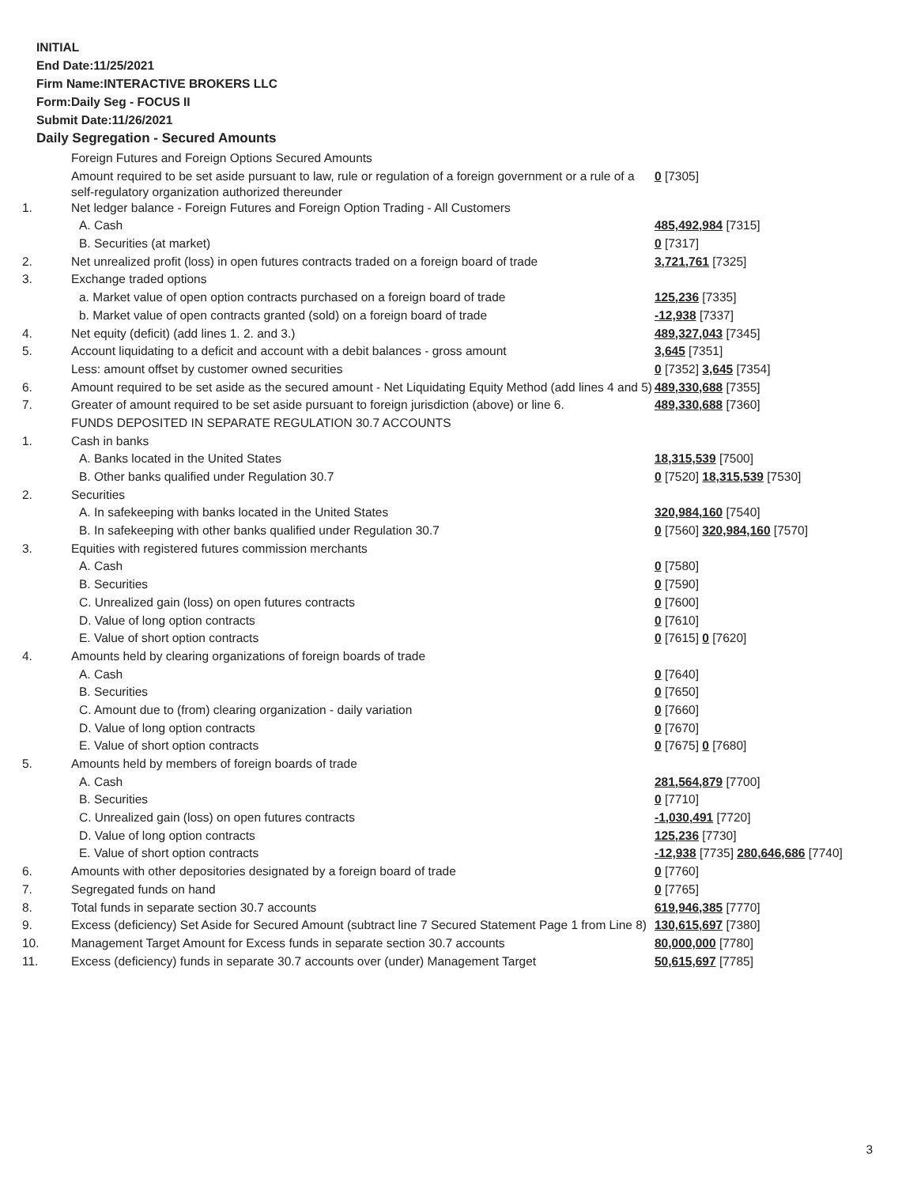INITIAL
End Date:11/25/2021
Firm Name:INTERACTIVE BROKERS LLC
Form:Daily Seg - FOCUS II
Submit Date:11/26/2021
Daily Segregation - Secured Amounts
| | Foreign Futures and Foreign Options Secured Amounts | |
| | Amount required to be set aside pursuant to law, rule or regulation of a foreign government or a rule of a self-regulatory organization authorized thereunder | 0 [7305] |
| 1. | Net ledger balance - Foreign Futures and Foreign Option Trading - All Customers | |
| | A. Cash | 485,492,984 [7315] |
| | B. Securities (at market) | 0 [7317] |
| 2. | Net unrealized profit (loss) in open futures contracts traded on a foreign board of trade | 3,721,761 [7325] |
| 3. | Exchange traded options | |
| | a. Market value of open option contracts purchased on a foreign board of trade | 125,236 [7335] |
| | b. Market value of open contracts granted (sold) on a foreign board of trade | -12,938 [7337] |
| 4. | Net equity (deficit) (add lines 1. 2. and 3.) | 489,327,043 [7345] |
| 5. | Account liquidating to a deficit and account with a debit balances - gross amount | 3,645 [7351] |
| | Less: amount offset by customer owned securities | 0 [7352] 3,645 [7354] |
| 6. | Amount required to be set aside as the secured amount - Net Liquidating Equity Method (add lines 4 and 5) | 489,330,688 [7355] |
| 7. | Greater of amount required to be set aside pursuant to foreign jurisdiction (above) or line 6. | 489,330,688 [7360] |
| | FUNDS DEPOSITED IN SEPARATE REGULATION 30.7 ACCOUNTS | |
| 1. | Cash in banks | |
| | A. Banks located in the United States | 18,315,539 [7500] |
| | B. Other banks qualified under Regulation 30.7 | 0 [7520] 18,315,539 [7530] |
| 2. | Securities | |
| | A. In safekeeping with banks located in the United States | 320,984,160 [7540] |
| | B. In safekeeping with other banks qualified under Regulation 30.7 | 0 [7560] 320,984,160 [7570] |
| 3. | Equities with registered futures commission merchants | |
| | A. Cash | 0 [7580] |
| | B. Securities | 0 [7590] |
| | C. Unrealized gain (loss) on open futures contracts | 0 [7600] |
| | D. Value of long option contracts | 0 [7610] |
| | E. Value of short option contracts | 0 [7615] 0 [7620] |
| 4. | Amounts held by clearing organizations of foreign boards of trade | |
| | A. Cash | 0 [7640] |
| | B. Securities | 0 [7650] |
| | C. Amount due to (from) clearing organization - daily variation | 0 [7660] |
| | D. Value of long option contracts | 0 [7670] |
| | E. Value of short option contracts | 0 [7675] 0 [7680] |
| 5. | Amounts held by members of foreign boards of trade | |
| | A. Cash | 281,564,879 [7700] |
| | B. Securities | 0 [7710] |
| | C. Unrealized gain (loss) on open futures contracts | -1,030,491 [7720] |
| | D. Value of long option contracts | 125,236 [7730] |
| | E. Value of short option contracts | -12,938 [7735] 280,646,686 [7740] |
| 6. | Amounts with other depositories designated by a foreign board of trade | 0 [7760] |
| 7. | Segregated funds on hand | 0 [7765] |
| 8. | Total funds in separate section 30.7 accounts | 619,946,385 [7770] |
| 9. | Excess (deficiency) Set Aside for Secured Amount (subtract line 7 Secured Statement Page 1 from Line 8) | 130,615,697 [7380] |
| 10. | Management Target Amount for Excess funds in separate section 30.7 accounts | 80,000,000 [7780] |
| 11. | Excess (deficiency) funds in separate 30.7 accounts over (under) Management Target | 50,615,697 [7785] |
3